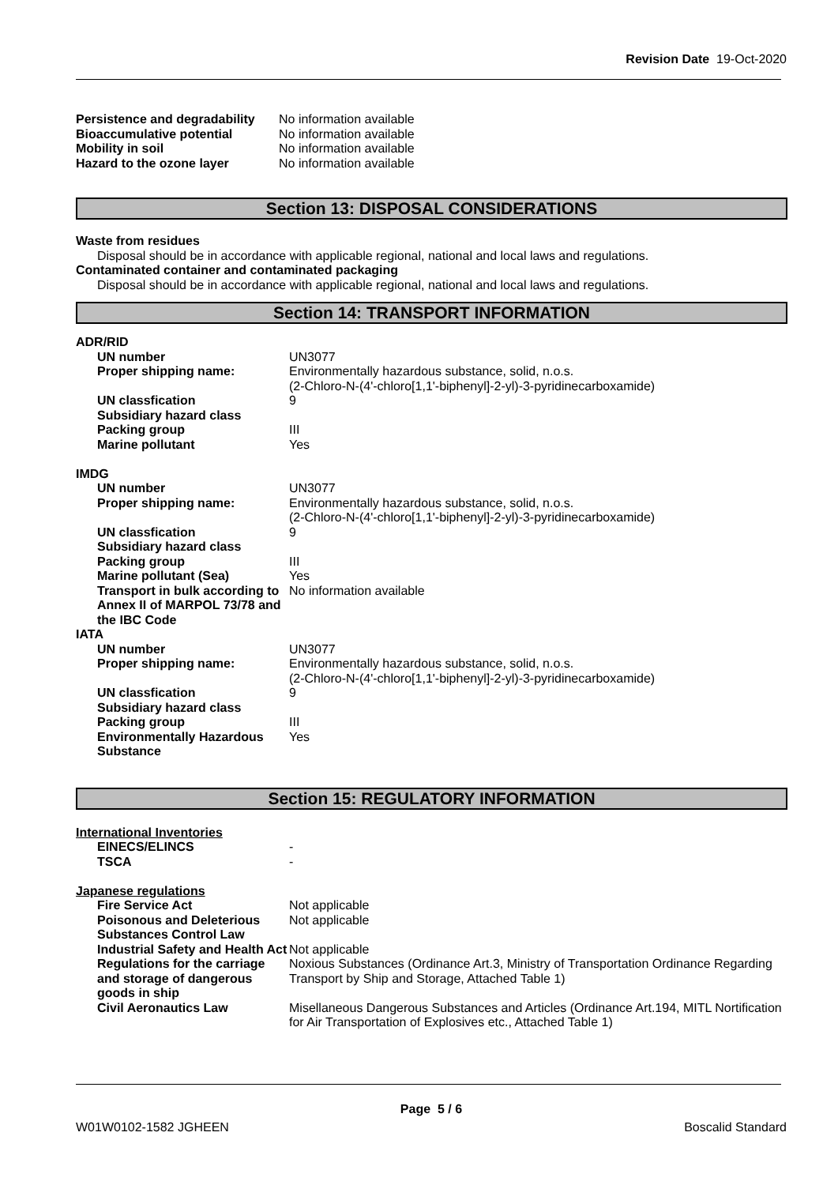Revision Date 19-Oct-2020
| Persistence and degradability | No information available |
| Bioaccumulative potential | No information available |
| Mobility in soil | No information available |
| Hazard to the ozone layer | No information available |
Section 13: DISPOSAL CONSIDERATIONS
Waste from residues
Disposal should be in accordance with applicable regional, national and local laws and regulations.
Contaminated container and contaminated packaging
Disposal should be in accordance with applicable regional, national and local laws and regulations.
Section 14: TRANSPORT INFORMATION
| ADR/RID | |
| UN number | UN3077 |
| Proper shipping name: | Environmentally hazardous substance, solid, n.o.s. (2-Chloro-N-(4'-chloro[1,1'-biphenyl]-2-yl)-3-pyridinecarboxamide) |
| UN classfication | 9 |
| Subsidiary hazard class | |
| Packing group | III |
| Marine pollutant | Yes |
| IMDG | |
| UN number | UN3077 |
| Proper shipping name: | Environmentally hazardous substance, solid, n.o.s. (2-Chloro-N-(4'-chloro[1,1'-biphenyl]-2-yl)-3-pyridinecarboxamide) |
| UN classfication | 9 |
| Subsidiary hazard class | |
| Packing group | III |
| Marine pollutant (Sea) | Yes |
| Transport in bulk according to Annex II of MARPOL 73/78 and the IBC Code | No information available |
| IATA | |
| UN number | UN3077 |
| Proper shipping name: | Environmentally hazardous substance, solid, n.o.s. (2-Chloro-N-(4'-chloro[1,1'-biphenyl]-2-yl)-3-pyridinecarboxamide) |
| UN classfication | 9 |
| Subsidiary hazard class | |
| Packing group | III |
| Environmentally Hazardous Substance | Yes |
Section 15: REGULATORY INFORMATION
| International Inventories | |
| EINECS/ELINCS | - |
| TSCA | - |
| Japanese regulations | |
| Fire Service Act | Not applicable |
| Poisonous and Deleterious Substances Control Law | Not applicable |
| Industrial Safety and Health Act | Not applicable |
| Regulations for the carriage and storage of dangerous goods in ship | Noxious Substances (Ordinance Art.3, Ministry of Transportation Ordinance Regarding Transport by Ship and Storage, Attached Table 1) |
| Civil Aeronautics Law | Misellaneous Dangerous Substances and Articles (Ordinance Art.194, MITL Nortification for Air Transportation of Explosives etc., Attached Table 1) |
Page 5 / 6
W01W0102-1582 JGHEEN Boscalid Standard